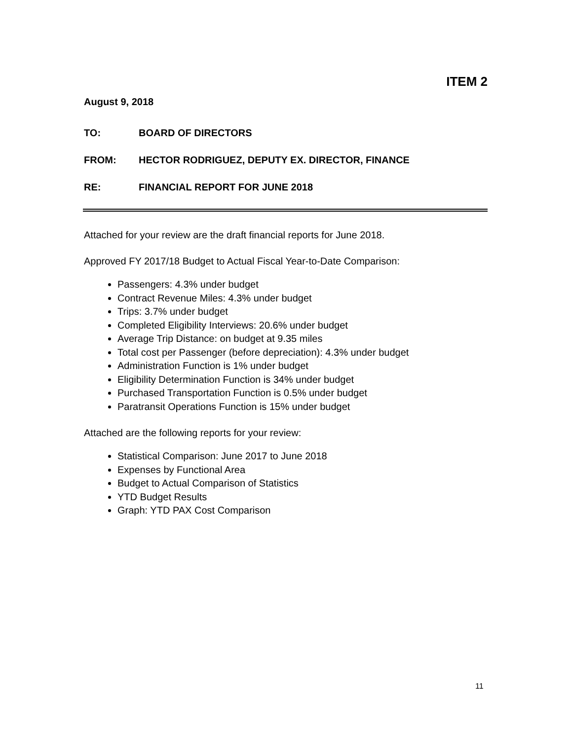ITEM 2
August 9, 2018
TO: BOARD OF DIRECTORS
FROM: HECTOR RODRIGUEZ, DEPUTY EX. DIRECTOR, FINANCE
RE: FINANCIAL REPORT FOR JUNE 2018
Attached for your review are the draft financial reports for June 2018.
Approved FY 2017/18 Budget to Actual Fiscal Year-to-Date Comparison:
Passengers: 4.3% under budget
Contract Revenue Miles: 4.3% under budget
Trips: 3.7% under budget
Completed Eligibility Interviews: 20.6% under budget
Average Trip Distance: on budget at 9.35 miles
Total cost per Passenger (before depreciation): 4.3% under budget
Administration Function is 1% under budget
Eligibility Determination Function is 34% under budget
Purchased Transportation Function is 0.5% under budget
Paratransit Operations Function is 15% under budget
Attached are the following reports for your review:
Statistical Comparison: June 2017 to June 2018
Expenses by Functional Area
Budget to Actual Comparison of Statistics
YTD Budget Results
Graph: YTD PAX Cost Comparison
11